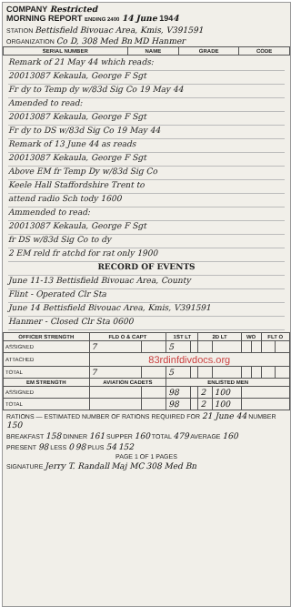COMPANY Restricted
MORNING REPORT ENDING 2400 14 June 1944
STATION Bettisfield Bivouac Area, Kmis, V391591
ORGANIZATION Co D, 308 Med Bn MD Hanmer
| SERIAL NUMBER | NAME | GRADE | CODE |
| --- | --- | --- | --- |
Remark of 21 May 44 which reads:
20013087 Kekaula, George F Sgt
Fr dy to Temp dy w/83d Sig Co 19 May 44
Amended to read:
20013087 Kekaula, George F Sgt
Fr dy to DS w/83d Sig Co 19 May 44
Remark of 13 June 44 as reads
20013087 Kekaula, George F Sgt
Above EM fr Temp Dy w/83d Sig Co
Keele Hall Staffordshire Trent to
attend radio Sch tody 1600
Ammended to read:
20013087 Kekaula, George F Sgt
fr DS w/83d Sig Co to dy
2 EM reld fr atchd for rat only 1900
RECORD OF EVENTS
June 11-13 Bettisfield Bivouac Area, County
Flint - Operated Clr Sta
June 14 Bettisfield Bivouac Area, Kmis, V391591
Hanmer - Closed Clr Sta 0600
| OFFICER STRENGTH | FLD O & CAPT | | 1ST LT | | 2D LT | | WO | | FLT O | |
| --- | --- | --- | --- | --- | --- | --- | --- | --- | --- | --- |
| ASSIGNED | 7 | | 5 | | | | | | | |
| ATTACHED | 83rdinfdivdocs.org | | | | | | | | | |
| TOTAL | 7 | | 5 | | | | | | | |
| EM STRENGTH | AVIATION CADETS | | ENLISTED MEN | | | | | | | |
| ASSIGNED | | | 98 | | 2 | 100 | | | | |
| TOTAL | | | 98 | | 2 | 100 | | | | |
RATIONS — ESTIMATED NUMBER OF RATIONS REQUIRED FOR 21 June 44 NUMBER 150
BREAKFAST 158 DINNER 161 SUPPER 160 TOTAL 479 AVERAGE 160
PRESENT 98 LESS 0 98 PLUS 54 152
PAGE 1 OF 1 PAGES
SIGNATURE Jerry T. Randall Maj MC 308 Med Bn